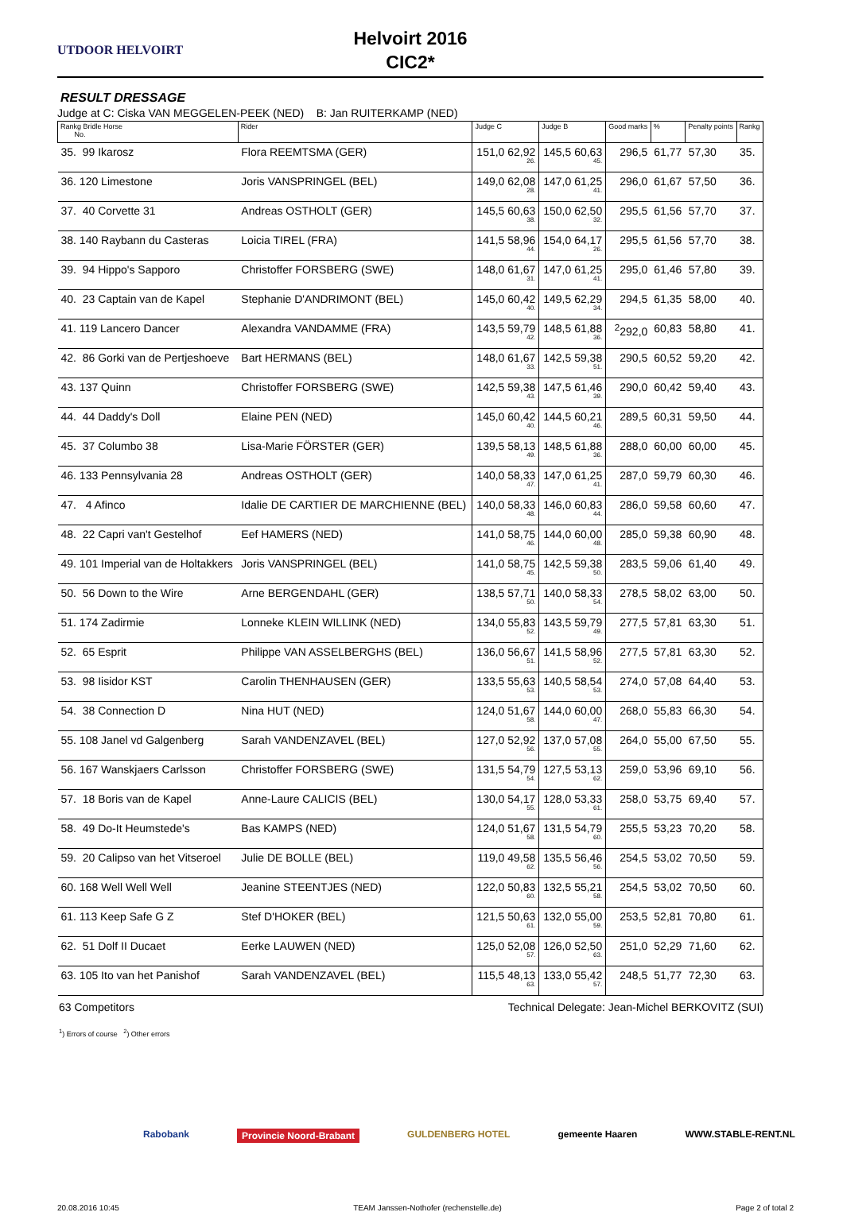UTDOOR HELVOIRT
Helvoirt 2016
CIC2*
RESULT DRESSAGE
Judge at C: Ciska VAN MEGGELEN-PEEK (NED) B: Jan RUITERKAMP (NED)
| Rankg Bridle Horse No. | Rider | Judge C | Judge B | Good marks | % | Penalty points | Rankg |
| --- | --- | --- | --- | --- | --- | --- | --- |
| 35. 99 Ikarosz | Flora REEMTSMA (GER) | 151,0 62,92 26. | 145,5 60,63 45. | 296,5 | 61,77 | 57,30 | 35. |
| 36. 120 Limestone | Joris VANSPRINGEL (BEL) | 149,0 62,08 28. | 147,0 61,25 41. | 296,0 | 61,67 | 57,50 | 36. |
| 37. 40 Corvette 31 | Andreas OSTHOLT (GER) | 145,5 60,63 38. | 150,0 62,50 32. | 295,5 | 61,56 | 57,70 | 37. |
| 38. 140 Raybann du Casteras | Loicia TIREL (FRA) | 141,5 58,96 44. | 154,0 64,17 26. | 295,5 | 61,56 | 57,70 | 38. |
| 39. 94 Hippo's Sapporo | Christoffer FORSBERG (SWE) | 148,0 61,67 31. | 147,0 61,25 41. | 295,0 | 61,46 | 57,80 | 39. |
| 40. 23 Captain van de Kapel | Stephanie D'ANDRIMONT (BEL) | 145,0 60,42 40. | 149,5 62,29 34. | 294,5 | 61,35 | 58,00 | 40. |
| 41. 119 Lancero Dancer | Alexandra VANDAMME (FRA) | 143,5 59,79 42. | 148,5 61,88 36. | <sup>2</sup> 292,0 | 60,83 | 58,80 | 41. |
| 42. 86 Gorki van de Pertjeshoeve | Bart HERMANS (BEL) | 148,0 61,67 33. | 142,5 59,38 51. | 290,5 | 60,52 | 59,20 | 42. |
| 43. 137 Quinn | Christoffer FORSBERG (SWE) | 142,5 59,38 43. | 147,5 61,46 39. | 290,0 | 60,42 | 59,40 | 43. |
| 44. 44 Daddy's Doll | Elaine PEN (NED) | 145,0 60,42 40. | 144,5 60,21 46. | 289,5 | 60,31 | 59,50 | 44. |
| 45. 37 Columbo 38 | Lisa-Marie FÖRSTER (GER) | 139,5 58,13 49. | 148,5 61,88 36. | 288,0 | 60,00 | 60,00 | 45. |
| 46. 133 Pennsylvania 28 | Andreas OSTHOLT (GER) | 140,0 58,33 47. | 147,0 61,25 41. | 287,0 | 59,79 | 60,30 | 46. |
| 47. 4 Afinco | Idalie DE CARTIER DE MARCHIENNE (BEL) | 140,0 58,33 48. | 146,0 60,83 44. | 286,0 | 59,58 | 60,60 | 47. |
| 48. 22 Capri van't Gestelhof | Eef HAMERS (NED) | 141,0 58,75 46. | 144,0 60,00 48. | 285,0 | 59,38 | 60,90 | 48. |
| 49. 101 Imperial van de Holtakkers | Joris VANSPRINGEL (BEL) | 141,0 58,75 45. | 142,5 59,38 50. | 283,5 | 59,06 | 61,40 | 49. |
| 50. 56 Down to the Wire | Arne BERGENDAHL (GER) | 138,5 57,71 50. | 140,0 58,33 54. | 278,5 | 58,02 | 63,00 | 50. |
| 51. 174 Zadirmie | Lonneke KLEIN WILLINK (NED) | 134,0 55,83 52. | 143,5 59,79 49. | 277,5 | 57,81 | 63,30 | 51. |
| 52. 65 Esprit | Philippe VAN ASSELBERGHS (BEL) | 136,0 56,67 51. | 141,5 58,96 52. | 277,5 | 57,81 | 63,30 | 52. |
| 53. 98 Iisidor KST | Carolin THENHAUSEN (GER) | 133,5 55,63 53. | 140,5 58,54 53. | 274,0 | 57,08 | 64,40 | 53. |
| 54. 38 Connection D | Nina HUT (NED) | 124,0 51,67 58. | 144,0 60,00 47. | 268,0 | 55,83 | 66,30 | 54. |
| 55. 108 Janel vd Galgenberg | Sarah VANDENZAVEL (BEL) | 127,0 52,92 56. | 137,0 57,08 55. | 264,0 | 55,00 | 67,50 | 55. |
| 56. 167 Wanskjaers Carlsson | Christoffer FORSBERG (SWE) | 131,5 54,79 54. | 127,5 53,13 62. | 259,0 | 53,96 | 69,10 | 56. |
| 57. 18 Boris van de Kapel | Anne-Laure CALICIS (BEL) | 130,0 54,17 55. | 128,0 53,33 61. | 258,0 | 53,75 | 69,40 | 57. |
| 58. 49 Do-It Heumstede's | Bas KAMPS (NED) | 124,0 51,67 58. | 131,5 54,79 60. | 255,5 | 53,23 | 70,20 | 58. |
| 59. 20 Calipso van het Vitseroel | Julie DE BOLLE (BEL) | 119,0 49,58 62. | 135,5 56,46 56. | 254,5 | 53,02 | 70,50 | 59. |
| 60. 168 Well Well Well | Jeanine STEENTJES (NED) | 122,0 50,83 60. | 132,5 55,21 58. | 254,5 | 53,02 | 70,50 | 60. |
| 61. 113 Keep Safe G Z | Stef D'HOKER (BEL) | 121,5 50,63 61. | 132,0 55,00 59. | 253,5 | 52,81 | 70,80 | 61. |
| 62. 51 Dolf II Ducaet | Eerke LAUWEN (NED) | 125,0 52,08 57. | 126,0 52,50 63. | 251,0 | 52,29 | 71,60 | 62. |
| 63. 105 Ito van het Panishof | Sarah VANDENZAVEL (BEL) | 115,5 48,13 63. | 133,0 55,42 57. | 248,5 | 51,77 | 72,30 | 63. |
63 Competitors Technical Delegate: Jean-Michel BERKOVITZ (SUI)
<sup>1</sup>) Errors of course <sup>2</sup>) Other errors
Rabobank Provincie Noord-Brabant GULDENBERG HOTEL gemeente Haaren WWW.STABLE-RENT.NL
20.08.2016 10:45 TEAM Janssen-Nothofer (rechenstelle.de) Page 2 of total 2